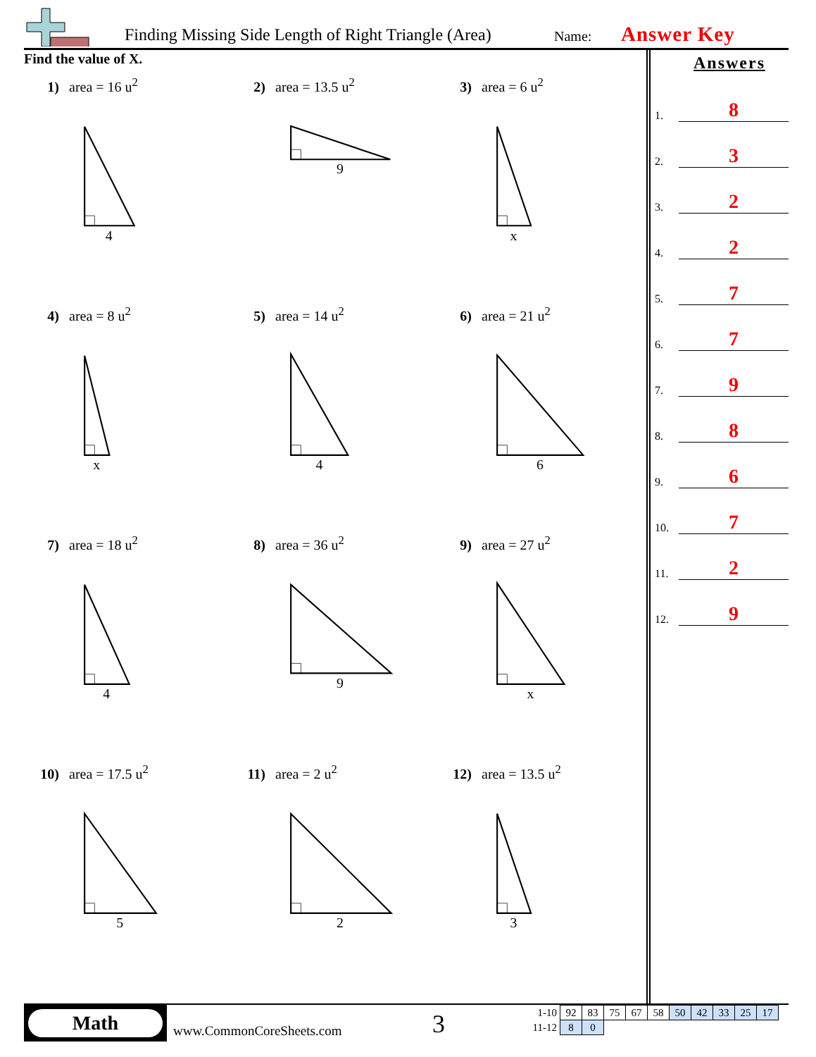Finding Missing Side Length of Right Triangle (Area) Name: Answer Key
Find the value of X.
1) area = 16 u<sup>2</sup>
4
2) area = 13.5 u<sup>2</sup>
9
3) area = 6 u<sup>2</sup>
x
4) area = 8 u<sup>2</sup>
x
5) area = 14 u<sup>2</sup>
4
6) area = 21 u<sup>2</sup>
6
7) area = 18 u<sup>2</sup>
4
8) area = 36 u<sup>2</sup>
9
9) area = 27 u<sup>2</sup>
x
10) area = 17.5 u<sup>2</sup>
5
11) area = 2 u<sup>2</sup>
2
12) area = 13.5 u<sup>2</sup>
3
Answers
1. 8
2. 3
3. 2
4. 2
5. 7
6. 7
7. 9
8. 8
9. 6
10. 7
11. 2
12. 9
Math
www.CommonCoreSheets.com 3
| 1-10 | 92 | 83 | 75 | 67 | 58 | 50 | 42 | 33 | 25 | 17 |
| 11-12 | 8 | 0 | | | | | | | | |